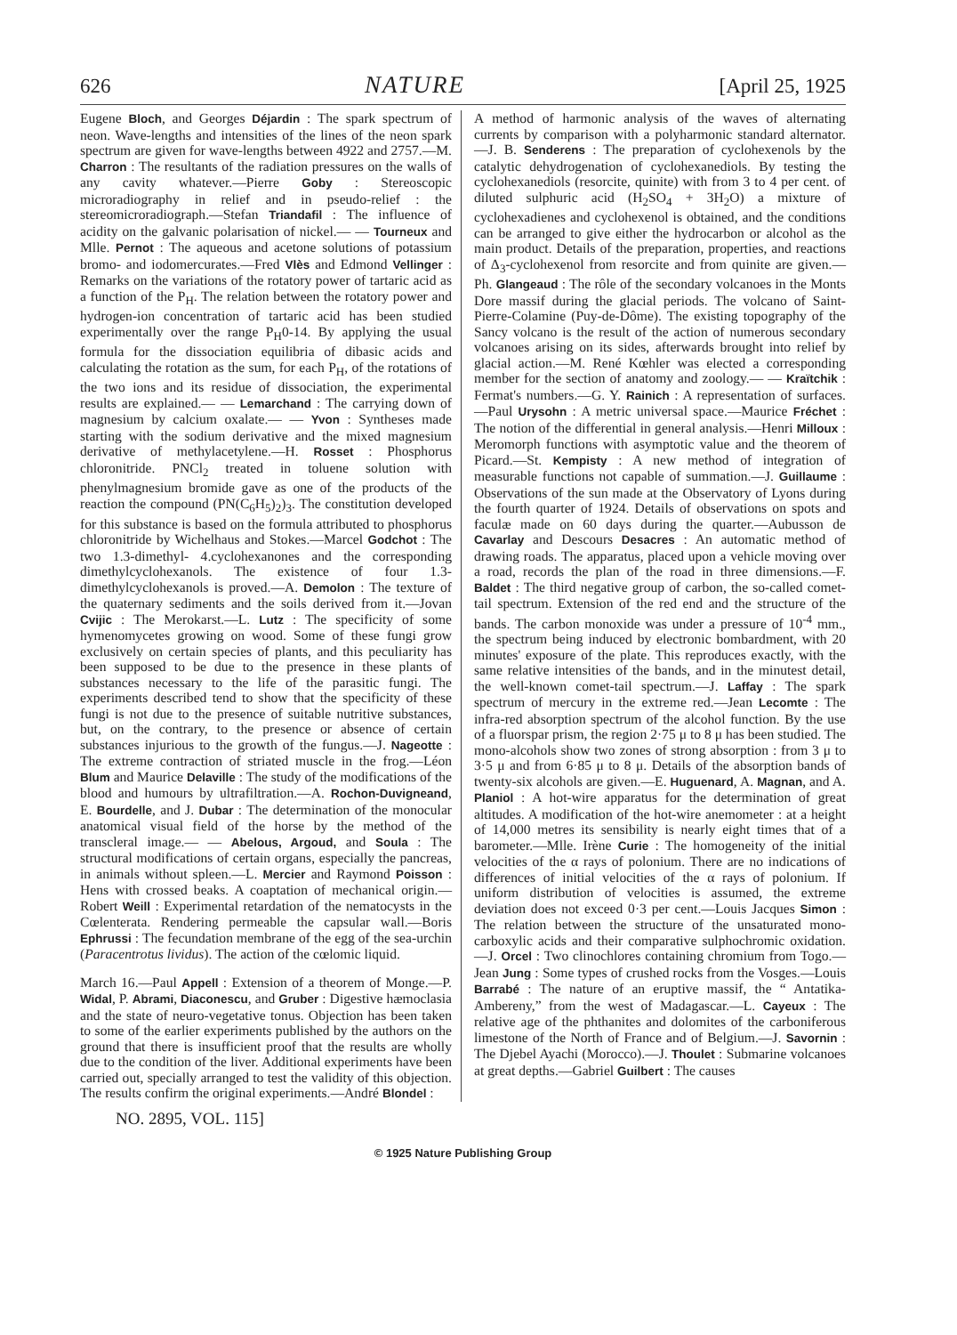626 NATURE [April 25, 1925
Eugene Bloch, and Georges Déjardin : The spark spectrum of neon. Wave-lengths and intensities of the lines of the neon spark spectrum are given for wave-lengths between 4922 and 2757.—M. Charron : The resultants of the radiation pressures on the walls of any cavity whatever.—Pierre Goby : Stereoscopic microradiography in relief and in pseudo-relief : the stereomicroradiograph.—Stefan Triandafil : The influence of acidity on the galvanic polarisation of nickel.— — Tourneux and Mlle. Pernot : The aqueous and acetone solutions of potassium bromo- and iodomercurates.—Fred Vlès and Edmond Vellinger : Remarks on the variations of the rotatory power of tartaric acid as a function of the P<sub>H</sub>. The relation between the rotatory power and hydrogen-ion concentration of tartaric acid has been studied experimentally over the range P<sub>H</sub>0-14. By applying the usual formula for the dissociation equilibria of dibasic acids and calculating the rotation as the sum, for each P<sub>H</sub>, of the rotations of the two ions and its residue of dissociation, the experimental results are explained.— — Lemarchand : The carrying down of magnesium by calcium oxalate.— — Yvon : Syntheses made starting with the sodium derivative and the mixed magnesium derivative of methylacetylene.—H. Rosset : Phosphorus chloronitride. PNCl<sub>2</sub> treated in toluene solution with phenylmagnesium bromide gave as one of the products of the reaction the compound (PN(C<sub>6</sub>H<sub>5</sub>)<sub>2</sub>)<sub>3</sub>. The constitution developed for this substance is based on the formula attributed to phosphorus chloronitride by Wichelhaus and Stokes.—Marcel Godchot : The two 1.3-dimethyl- 4.cyclohexanones and the corresponding dimethylcyclohexanols. The existence of four 1.3-dimethylcyclohexanols is proved.—A. Demolon : The texture of the quaternary sediments and the soils derived from it.—Jovan Cvijic : The Merokarst.—L. Lutz : The specificity of some hymenomycetes growing on wood. Some of these fungi grow exclusively on certain species of plants, and this peculiarity has been supposed to be due to the presence in these plants of substances necessary to the life of the parasitic fungi. The experiments described tend to show that the specificity of these fungi is not due to the presence of suitable nutritive substances, but, on the contrary, to the presence or absence of certain substances injurious to the growth of the fungus.—J. Nageotte : The extreme contraction of striated muscle in the frog.—Léon Blum and Maurice Delaville : The study of the modifications of the blood and humours by ultrafiltration.—A. Rochon-Duvigneand, E. Bourdelle, and J. Dubar : The determination of the monocular anatomical visual field of the horse by the method of the transcleral image.— — Abelous, Argoud, and Soula : The structural modifications of certain organs, especially the pancreas, in animals without spleen.—L. Mercier and Raymond Poisson : Hens with crossed beaks. A coaptation of mechanical origin.—Robert Weill : Experimental retardation of the nematocysts in the Cœlenterata. Rendering permeable the capsular wall.—Boris Ephrussi : The fecundation membrane of the egg of the sea-urchin (Paracentrotus lividus). The action of the cœlomic liquid.
March 16.—Paul Appell : Extension of a theorem of Monge.—P. Widal, P. Abrami, Diaconescu, and Gruber : Digestive hæmoclasia and the state of neuro-vegetative tonus. Objection has been taken to some of the earlier experiments published by the authors on the ground that there is insufficient proof that the results are wholly due to the condition of the liver. Additional experiments have been carried out, specially arranged to test the validity of this objection. The results confirm the original experiments.—André Blondel :
A method of harmonic analysis of the waves of alternating currents by comparison with a polyharmonic standard alternator.—J. B. Senderens : The preparation of cyclohexenols by the catalytic dehydrogenation of cyclohexanediols. By testing the cyclohexanediols (resorcite, quinite) with from 3 to 4 per cent. of diluted sulphuric acid (H<sub>2</sub>SO<sub>4</sub> + 3H<sub>2</sub>O) a mixture of cyclohexadienes and cyclohexenol is obtained, and the conditions can be arranged to give either the hydrocarbon or alcohol as the main product. Details of the preparation, properties, and reactions of Δ<sub>3</sub>-cyclohexenol from resorcite and from quinite are given.—Ph. Glangeaud : The rôle of the secondary volcanoes in the Monts Dore massif during the glacial periods. The volcano of Saint-Pierre-Colamine (Puy-de-Dôme). The existing topography of the Sancy volcano is the result of the action of numerous secondary volcanoes arising on its sides, afterwards brought into relief by glacial action.—M. René Kœhler was elected a corresponding member for the section of anatomy and zoology.— — Kraïtchik : Fermat's numbers.—G. Y. Rainich : A representation of surfaces.—Paul Urysohn : A metric universal space.—Maurice Fréchet : The notion of the differential in general analysis.—Henri Milloux : Meromorph functions with asymptotic value and the theorem of Picard.—St. Kempisty : A new method of integration of measurable functions not capable of summation.—J. Guillaume : Observations of the sun made at the Observatory of Lyons during the fourth quarter of 1924. Details of observations on spots and faculæ made on 60 days during the quarter.—Aubusson de Cavarlay and Descours Desacres : An automatic method of drawing roads. The apparatus, placed upon a vehicle moving over a road, records the plan of the road in three dimensions.—F. Baldet : The third negative group of carbon, the so-called comet-tail spectrum. Extension of the red end and the structure of the bands. The carbon monoxide was under a pressure of 10<sup>-4</sup> mm., the spectrum being induced by electronic bombardment, with 20 minutes' exposure of the plate. This reproduces exactly, with the same relative intensities of the bands, and in the minutest detail, the well-known comet-tail spectrum.—J. Laffay : The spark spectrum of mercury in the extreme red.—Jean Lecomte : The infra-red absorption spectrum of the alcohol function. By the use of a fluorspar prism, the region 2·75 μ to 8 μ has been studied. The mono-alcohols show two zones of strong absorption : from 3 μ to 3·5 μ and from 6·85 μ to 8 μ. Details of the absorption bands of twenty-six alcohols are given.—E. Huguenard, A. Magnan, and A. Planiol : A hot-wire apparatus for the determination of great altitudes. A modification of the hot-wire anemometer : at a height of 14,000 metres its sensibility is nearly eight times that of a barometer.—Mlle. Irène Curie : The homogeneity of the initial velocities of the α rays of polonium. There are no indications of differences of initial velocities of the α rays of polonium. If uniform distribution of velocities is assumed, the extreme deviation does not exceed 0·3 per cent.—Louis Jacques Simon : The relation between the structure of the unsaturated mono-carboxylic acids and their comparative sulphochromic oxidation.—J. Orcel : Two clinochlores containing chromium from Togo.—Jean Jung : Some types of crushed rocks from the Vosges.—Louis Barrabé : The nature of an eruptive massif, the “ Antatika-Ambereny,” from the west of Madagascar.—L. Cayeux : The relative age of the phthanites and dolomites of the carboniferous limestone of the North of France and of Belgium.—J. Savornin : The Djebel Ayachi (Morocco).—J. Thoulet : Submarine volcanoes at great depths.—Gabriel Guilbert : The causes
NO. 2895, VOL. 115]
© 1925 Nature Publishing Group